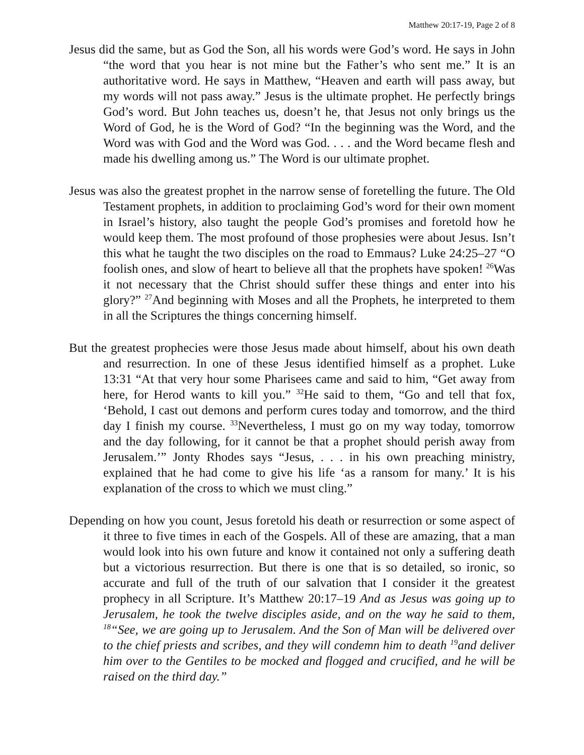Matthew 20:17-19, Page 2 of 8
Jesus did the same, but as God the Son, all his words were God’s word. He says in John “the word that you hear is not mine but the Father’s who sent me.” It is an authoritative word. He says in Matthew, “Heaven and earth will pass away, but my words will not pass away.” Jesus is the ultimate prophet. He perfectly brings God’s word. But John teaches us, doesn’t he, that Jesus not only brings us the Word of God, he is the Word of God? “In the beginning was the Word, and the Word was with God and the Word was God. . . . and the Word became flesh and made his dwelling among us.” The Word is our ultimate prophet.
Jesus was also the greatest prophet in the narrow sense of foretelling the future. The Old Testament prophets, in addition to proclaiming God’s word for their own moment in Israel’s history, also taught the people God’s promises and foretold how he would keep them. The most profound of those prophesies were about Jesus. Isn’t this what he taught the two disciples on the road to Emmaus? Luke 24:25–27 “O foolish ones, and slow of heart to believe all that the prophets have spoken! <sup>26</sup>Was it not necessary that the Christ should suffer these things and enter into his glory?” <sup>27</sup>And beginning with Moses and all the Prophets, he interpreted to them in all the Scriptures the things concerning himself.
But the greatest prophecies were those Jesus made about himself, about his own death and resurrection. In one of these Jesus identified himself as a prophet. Luke 13:31 “At that very hour some Pharisees came and said to him, “Get away from here, for Herod wants to kill you.” <sup>32</sup>He said to them, “Go and tell that fox, ‘Behold, I cast out demons and perform cures today and tomorrow, and the third day I finish my course. <sup>33</sup>Nevertheless, I must go on my way today, tomorrow and the day following, for it cannot be that a prophet should perish away from Jerusalem.’” Jonty Rhodes says “Jesus, . . . in his own preaching ministry, explained that he had come to give his life ‘as a ransom for many.’ It is his explanation of the cross to which we must cling.”
Depending on how you count, Jesus foretold his death or resurrection or some aspect of it three to five times in each of the Gospels. All of these are amazing, that a man would look into his own future and know it contained not only a suffering death but a victorious resurrection. But there is one that is so detailed, so ironic, so accurate and full of the truth of our salvation that I consider it the greatest prophecy in all Scripture. It’s Matthew 20:17–19 And as Jesus was going up to Jerusalem, he took the twelve disciples aside, and on the way he said to them, <sup>18</sup>“See, we are going up to Jerusalem. And the Son of Man will be delivered over to the chief priests and scribes, and they will condemn him to death <sup>19</sup>and deliver him over to the Gentiles to be mocked and flogged and crucified, and he will be raised on the third day.”